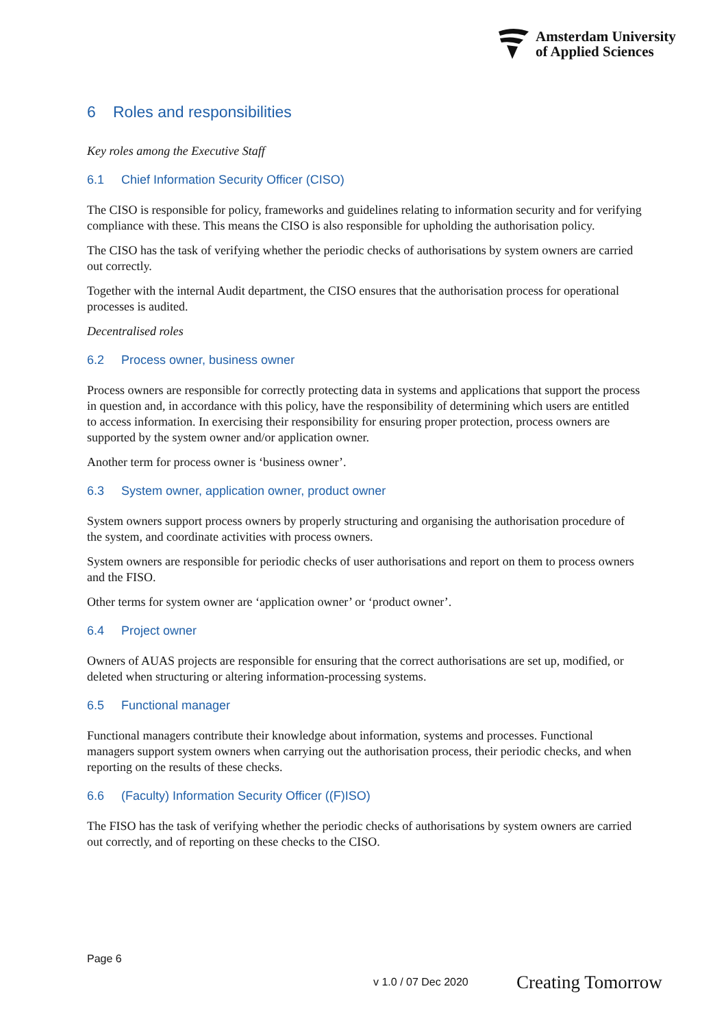Amsterdam University
of Applied Sciences
6 Roles and responsibilities
Key roles among the Executive Staff
6.1 Chief Information Security Officer (CISO)
The CISO is responsible for policy, frameworks and guidelines relating to information security and for verifying compliance with these. This means the CISO is also responsible for upholding the authorisation policy.
The CISO has the task of verifying whether the periodic checks of authorisations by system owners are carried out correctly.
Together with the internal Audit department, the CISO ensures that the authorisation process for operational processes is audited.
Decentralised roles
6.2 Process owner, business owner
Process owners are responsible for correctly protecting data in systems and applications that support the process in question and, in accordance with this policy, have the responsibility of determining which users are entitled to access information. In exercising their responsibility for ensuring proper protection, process owners are supported by the system owner and/or application owner.
Another term for process owner is ‘business owner’.
6.3 System owner, application owner, product owner
System owners support process owners by properly structuring and organising the authorisation procedure of the system, and coordinate activities with process owners.
System owners are responsible for periodic checks of user authorisations and report on them to process owners and the FISO.
Other terms for system owner are ‘application owner’ or ‘product owner’.
6.4 Project owner
Owners of AUAS projects are responsible for ensuring that the correct authorisations are set up, modified, or deleted when structuring or altering information-processing systems.
6.5 Functional manager
Functional managers contribute their knowledge about information, systems and processes. Functional managers support system owners when carrying out the authorisation process, their periodic checks, and when reporting on the results of these checks.
6.6 (Faculty) Information Security Officer ((F)ISO)
The FISO has the task of verifying whether the periodic checks of authorisations by system owners are carried out correctly, and of reporting on these checks to the CISO.
Page 6
v 1.0 / 07 Dec 2020 Creating Tomorrow